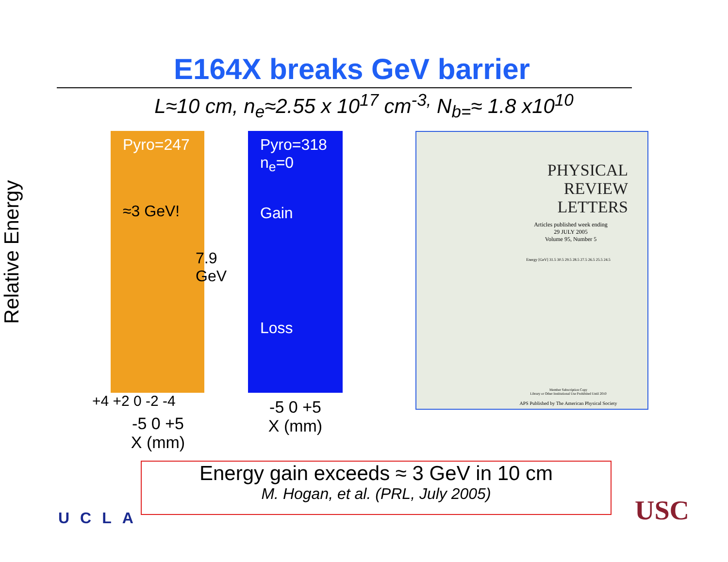E164X breaks GeV barrier
L≈10 cm, n<sub>e</sub>≈2.55 x 10<sup>17</sup> cm<sup>-3,</sup> N<sub>b=</sub>≈ 1.8 x10<sup>10</sup>
Relative Energy
Pyro=247
≈3 GeV!
7.9 GeV
+4 +2 0 -2 -4
-5 0 +5
X (mm)
Pyro=318
n<sub>e</sub>=0
Gain
Loss
-5 0 +5
X (mm)
PHYSICAL
REVIEW
LETTERS
Articles published week ending
29 JULY 2005
Volume 95, Number 5
Energy [GeV] 31.5 30.5 29.5 28.5 27.5 26.5 25.5 24.5
Member Subscription Copy
Library or Other Institutional Use Prohibited Until 2010
APS Published by The American Physical Society
Energy gain exceeds ≈ 3 GeV in 10 cm
M. Hogan, et al. (PRL, July 2005)
UCLA USC